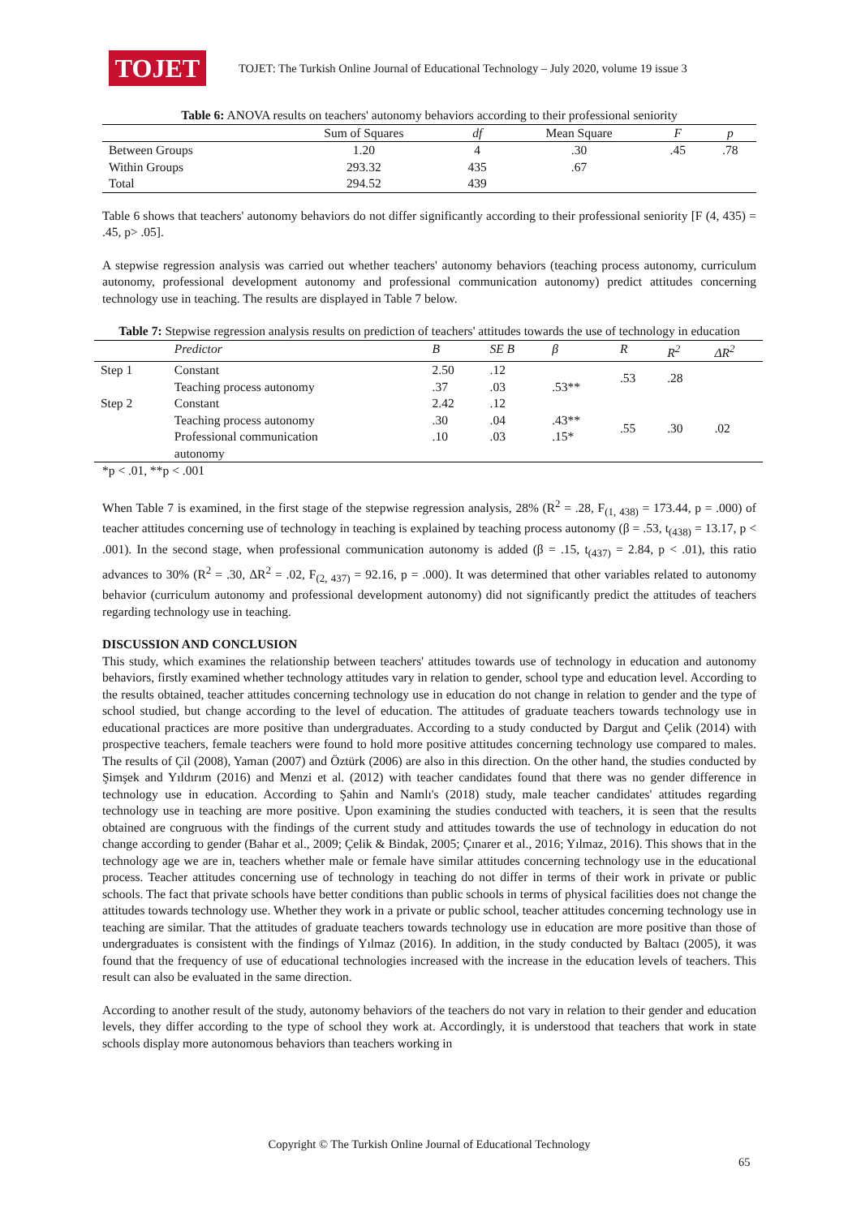TOJET
TOJET: The Turkish Online Journal of Educational Technology – July 2020, volume 19 issue 3
Table 6: ANOVA results on teachers' autonomy behaviors according to their professional seniority
| | Sum of Squares | df | Mean Square | F | p |
| --- | --- | --- | --- | --- | --- |
| Between Groups | 1.20 | 4 | .30 | .45 | .78 |
| Within Groups | 293.32 | 435 | .67 | | |
| Total | 294.52 | 439 | | | |
Table 6 shows that teachers' autonomy behaviors do not differ significantly according to their professional seniority [F (4, 435) = .45, p> .05].
A stepwise regression analysis was carried out whether teachers' autonomy behaviors (teaching process autonomy, curriculum autonomy, professional development autonomy and professional communication autonomy) predict attitudes concerning technology use in teaching. The results are displayed in Table 7 below.
Table 7: Stepwise regression analysis results on prediction of teachers' attitudes towards the use of technology in education
| | Predictor | B | SE B | β | R | R<sup>2</sup> | ΔR<sup>2</sup> |
| --- | --- | --- | --- | --- | --- | --- | --- |
| Step 1 | Constant | 2.50 | .12 | | .53 | .28 | |
| | Teaching process autonomy | .37 | .03 | .53** | | | |
| Step 2 | Constant | 2.42 | .12 | | .55 | .30 | .02 |
| | Teaching process autonomy | .30 | .04 | .43** | | | |
| | Professional communication | .10 | .03 | .15* | | | |
| | autonomy | | | | | | |
*p < .01, **p < .001
When Table 7 is examined, in the first stage of the stepwise regression analysis, 28% (R<sup>2</sup> = .28, F<sub>(1, 438)</sub> = 173.44, p = .000) of teacher attitudes concerning use of technology in teaching is explained by teaching process autonomy (β = .53, t<sub>(438)</sub> = 13.17, p < .001). In the second stage, when professional communication autonomy is added (β = .15, t<sub>(437)</sub> = 2.84, p < .01), this ratio advances to 30% (R<sup>2</sup> = .30, ΔR<sup>2</sup> = .02, F<sub>(2, 437)</sub> = 92.16, p = .000). It was determined that other variables related to autonomy behavior (curriculum autonomy and professional development autonomy) did not significantly predict the attitudes of teachers regarding technology use in teaching.
DISCUSSION AND CONCLUSION
This study, which examines the relationship between teachers' attitudes towards use of technology in education and autonomy behaviors, firstly examined whether technology attitudes vary in relation to gender, school type and education level. According to the results obtained, teacher attitudes concerning technology use in education do not change in relation to gender and the type of school studied, but change according to the level of education. The attitudes of graduate teachers towards technology use in educational practices are more positive than undergraduates. According to a study conducted by Dargut and Çelik (2014) with prospective teachers, female teachers were found to hold more positive attitudes concerning technology use compared to males. The results of Çil (2008), Yaman (2007) and Öztürk (2006) are also in this direction. On the other hand, the studies conducted by Şimşek and Yıldırım (2016) and Menzi et al. (2012) with teacher candidates found that there was no gender difference in technology use in education. According to Şahin and Namlı's (2018) study, male teacher candidates' attitudes regarding technology use in teaching are more positive. Upon examining the studies conducted with teachers, it is seen that the results obtained are congruous with the findings of the current study and attitudes towards the use of technology in education do not change according to gender (Bahar et al., 2009; Çelik & Bindak, 2005; Çınarer et al., 2016; Yılmaz, 2016). This shows that in the technology age we are in, teachers whether male or female have similar attitudes concerning technology use in the educational process. Teacher attitudes concerning use of technology in teaching do not differ in terms of their work in private or public schools. The fact that private schools have better conditions than public schools in terms of physical facilities does not change the attitudes towards technology use. Whether they work in a private or public school, teacher attitudes concerning technology use in teaching are similar. That the attitudes of graduate teachers towards technology use in education are more positive than those of undergraduates is consistent with the findings of Yılmaz (2016). In addition, in the study conducted by Baltacı (2005), it was found that the frequency of use of educational technologies increased with the increase in the education levels of teachers. This result can also be evaluated in the same direction.
According to another result of the study, autonomy behaviors of the teachers do not vary in relation to their gender and education levels, they differ according to the type of school they work at. Accordingly, it is understood that teachers that work in state schools display more autonomous behaviors than teachers working in
Copyright © The Turkish Online Journal of Educational Technology
65